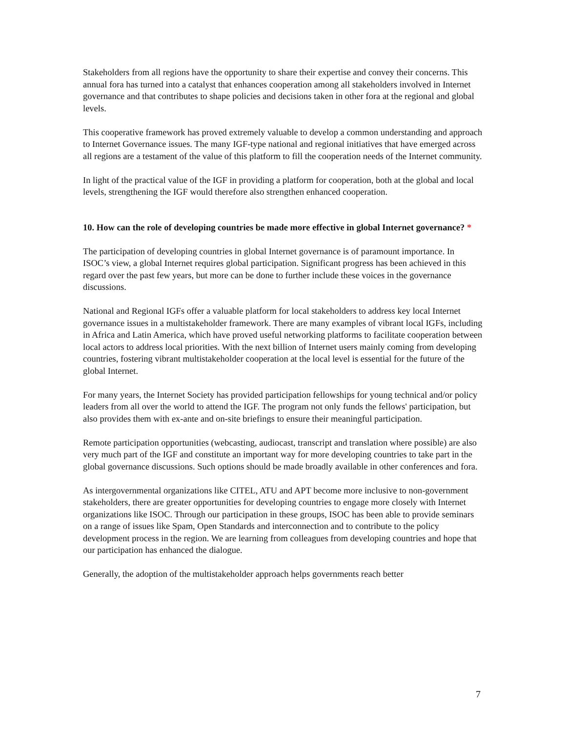Stakeholders from all regions have the opportunity to share their expertise and convey their concerns. This annual fora has turned into a catalyst that enhances cooperation among all stakeholders involved in Internet governance and that contributes to shape policies and decisions taken in other fora at the regional and global levels.
This cooperative framework has proved extremely valuable to develop a common understanding and approach to Internet Governance issues. The many IGF-type national and regional initiatives that have emerged across all regions are a testament of the value of this platform to fill the cooperation needs of the Internet community.
In light of the practical value of the IGF in providing a platform for cooperation, both at the global and local levels, strengthening the IGF would therefore also strengthen enhanced cooperation.
10. How can the role of developing countries be made more effective in global Internet governance? *
The participation of developing countries in global Internet governance is of paramount importance. In ISOC’s view, a global Internet requires global participation. Significant progress has been achieved in this regard over the past few years, but more can be done to further include these voices in the governance discussions.
National and Regional IGFs offer a valuable platform for local stakeholders to address key local Internet governance issues in a multistakeholder framework. There are many examples of vibrant local IGFs, including in Africa and Latin America, which have proved useful networking platforms to facilitate cooperation between local actors to address local priorities. With the next billion of Internet users mainly coming from developing countries, fostering vibrant multistakeholder cooperation at the local level is essential for the future of the global Internet.
For many years, the Internet Society has provided participation fellowships for young technical and/or policy leaders from all over the world to attend the IGF. The program not only funds the fellows' participation, but also provides them with ex-ante and on-site briefings to ensure their meaningful participation.
Remote participation opportunities (webcasting, audiocast, transcript and translation where possible) are also very much part of the IGF and constitute an important way for more developing countries to take part in the global governance discussions. Such options should be made broadly available in other conferences and fora.
As intergovernmental organizations like CITEL, ATU and APT become more inclusive to non-government stakeholders, there are greater opportunities for developing countries to engage more closely with Internet organizations like ISOC. Through our participation in these groups, ISOC has been able to provide seminars on a range of issues like Spam, Open Standards and interconnection and to contribute to the policy development process in the region. We are learning from colleagues from developing countries and hope that our participation has enhanced the dialogue.
Generally, the adoption of the multistakeholder approach helps governments reach better
7